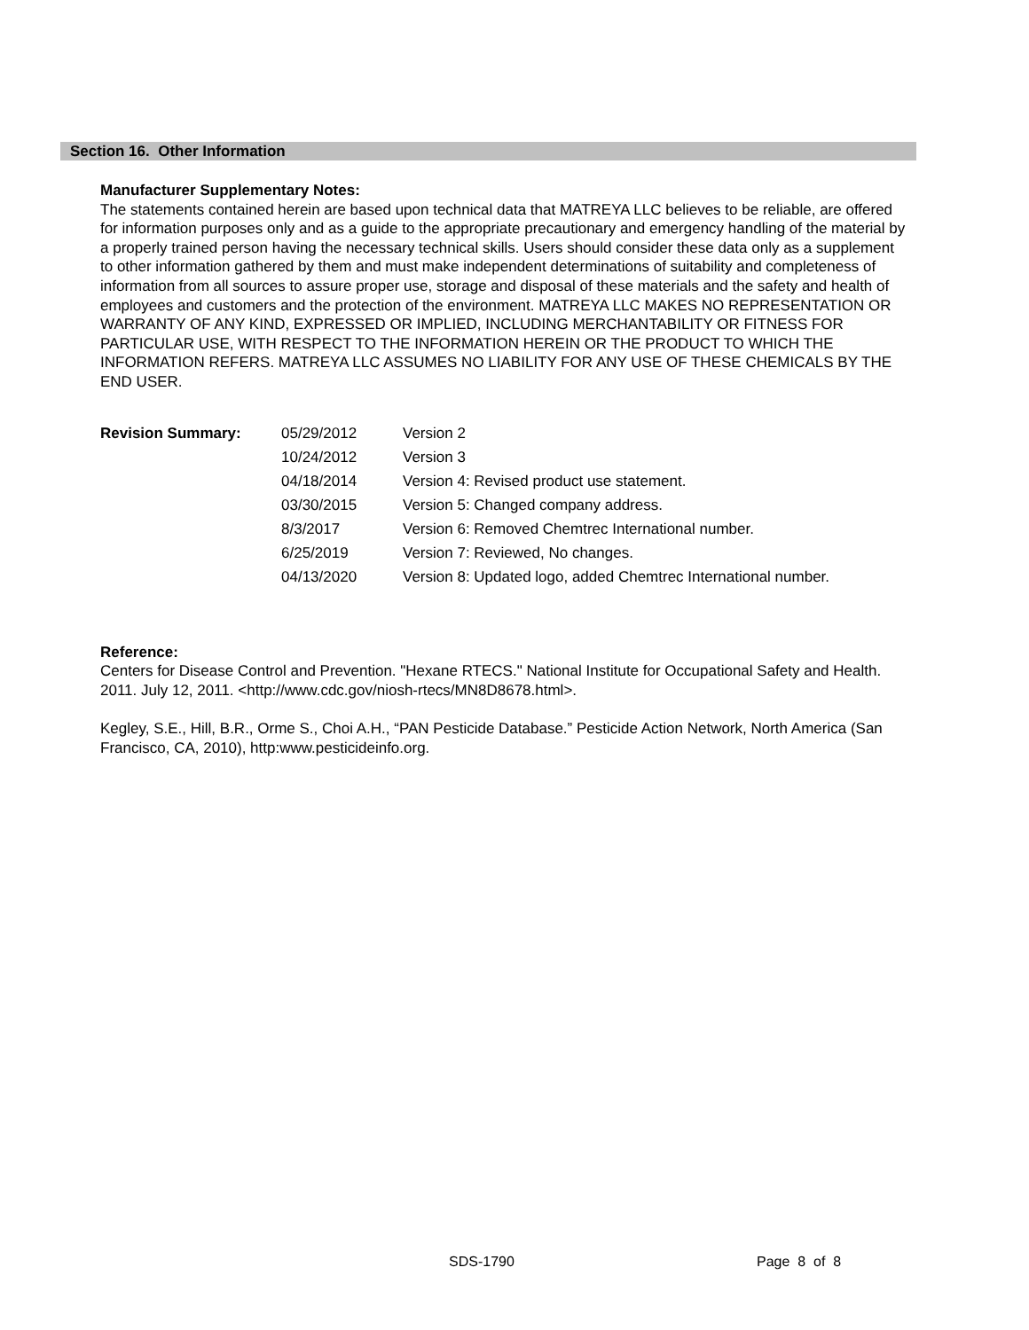Section 16. Other Information
Manufacturer Supplementary Notes:
The statements contained herein are based upon technical data that MATREYA LLC believes to be reliable, are offered for information purposes only and as a guide to the appropriate precautionary and emergency handling of the material by a properly trained person having the necessary technical skills. Users should consider these data only as a supplement to other information gathered by them and must make independent determinations of suitability and completeness of information from all sources to assure proper use, storage and disposal of these materials and the safety and health of employees and customers and the protection of the environment. MATREYA LLC MAKES NO REPRESENTATION OR WARRANTY OF ANY KIND, EXPRESSED OR IMPLIED, INCLUDING MERCHANTABILITY OR FITNESS FOR PARTICULAR USE, WITH RESPECT TO THE INFORMATION HEREIN OR THE PRODUCT TO WHICH THE INFORMATION REFERS. MATREYA LLC ASSUMES NO LIABILITY FOR ANY USE OF THESE CHEMICALS BY THE END USER.
| Revision Summary: | 05/29/2012 | Version 2 |
| | 10/24/2012 | Version 3 |
| | 04/18/2014 | Version 4: Revised product use statement. |
| | 03/30/2015 | Version 5: Changed company address. |
| | 8/3/2017 | Version 6: Removed Chemtrec International number. |
| | 6/25/2019 | Version 7: Reviewed, No changes. |
| | 04/13/2020 | Version 8: Updated logo, added Chemtrec International number. |
Reference:
Centers for Disease Control and Prevention. "Hexane RTECS." National Institute for Occupational Safety and Health. 2011. July 12, 2011. <http://www.cdc.gov/niosh-rtecs/MN8D8678.html>.
Kegley, S.E., Hill, B.R., Orme S., Choi A.H., “PAN Pesticide Database.” Pesticide Action Network, North America (San Francisco, CA, 2010), http:www.pesticideinfo.org.
SDS-1790 Page 8 of 8